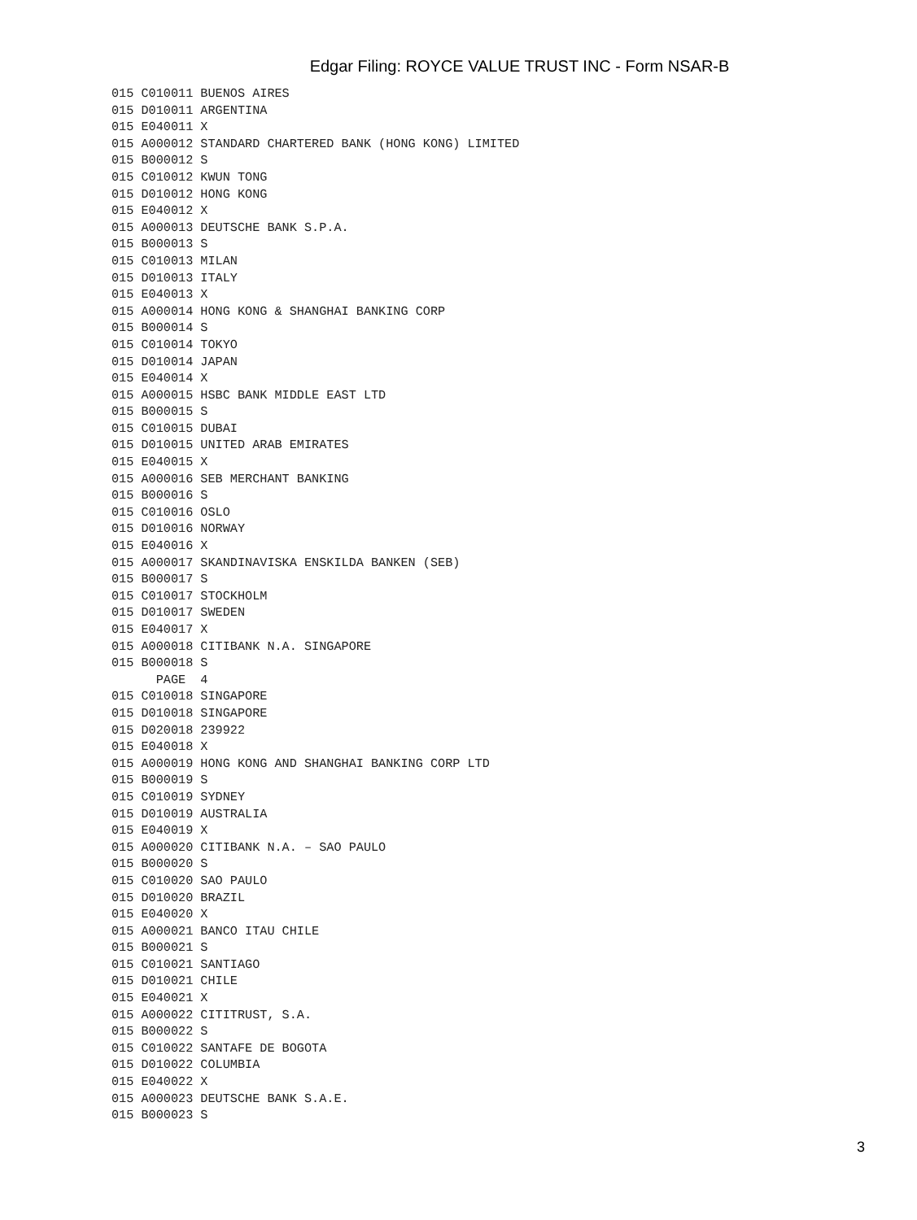Edgar Filing: ROYCE VALUE TRUST INC - Form NSAR-B
015 C010011 BUENOS AIRES
015 D010011 ARGENTINA
015 E040011 X
015 A000012 STANDARD CHARTERED BANK (HONG KONG) LIMITED
015 B000012 S
015 C010012 KWUN TONG
015 D010012 HONG KONG
015 E040012 X
015 A000013 DEUTSCHE BANK S.P.A.
015 B000013 S
015 C010013 MILAN
015 D010013 ITALY
015 E040013 X
015 A000014 HONG KONG & SHANGHAI BANKING CORP
015 B000014 S
015 C010014 TOKYO
015 D010014 JAPAN
015 E040014 X
015 A000015 HSBC BANK MIDDLE EAST LTD
015 B000015 S
015 C010015 DUBAI
015 D010015 UNITED ARAB EMIRATES
015 E040015 X
015 A000016 SEB MERCHANT BANKING
015 B000016 S
015 C010016 OSLO
015 D010016 NORWAY
015 E040016 X
015 A000017 SKANDINAVISKA ENSKILDA BANKEN (SEB)
015 B000017 S
015 C010017 STOCKHOLM
015 D010017 SWEDEN
015 E040017 X
015 A000018 CITIBANK N.A. SINGAPORE
015 B000018 S
      PAGE  4
015 C010018 SINGAPORE
015 D010018 SINGAPORE
015 D020018 239922
015 E040018 X
015 A000019 HONG KONG AND SHANGHAI BANKING CORP LTD
015 B000019 S
015 C010019 SYDNEY
015 D010019 AUSTRALIA
015 E040019 X
015 A000020 CITIBANK N.A. – SAO PAULO
015 B000020 S
015 C010020 SAO PAULO
015 D010020 BRAZIL
015 E040020 X
015 A000021 BANCO ITAU CHILE
015 B000021 S
015 C010021 SANTIAGO
015 D010021 CHILE
015 E040021 X
015 A000022 CITITRUST, S.A.
015 B000022 S
015 C010022 SANTAFE DE BOGOTA
015 D010022 COLUMBIA
015 E040022 X
015 A000023 DEUTSCHE BANK S.A.E.
015 B000023 S
3